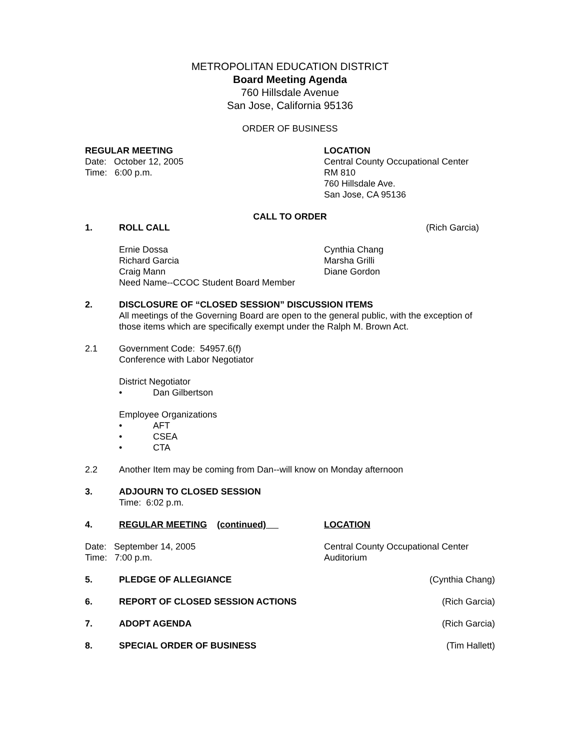METROPOLITAN EDUCATION DISTRICT
Board Meeting Agenda
760 Hillsdale Avenue
San Jose, California 95136
ORDER OF BUSINESS
REGULAR MEETING
Date: October 12, 2005
Time: 6:00 p.m.
LOCATION
Central County Occupational Center
RM 810
760 Hillsdale Ave.
San Jose, CA 95136
CALL TO ORDER
1. ROLL CALL (Rich Garcia)
Ernie Dossa
Richard Garcia
Craig Mann
Need Name--CCOC Student Board Member
Cynthia Chang
Marsha Grilli
Diane Gordon
2. DISCLOSURE OF “CLOSED SESSION” DISCUSSION ITEMS
All meetings of the Governing Board are open to the general public, with the exception of those items which are specifically exempt under the Ralph M. Brown Act.
2.1 Government Code: 54957.6(f)
Conference with Labor Negotiator
District Negotiator
• Dan Gilbertson
Employee Organizations
• AFT
• CSEA
• CTA
2.2 Another Item may be coming from Dan--will know on Monday afternoon
3. ADJOURN TO CLOSED SESSION
Time: 6:02 p.m.
4. REGULAR MEETING (continued) LOCATION
Date: September 14, 2005
Time: 7:00 p.m.
Central County Occupational Center
Auditorium
5. PLEDGE OF ALLEGIANCE (Cynthia Chang)
6. REPORT OF CLOSED SESSION ACTIONS (Rich Garcia)
7. ADOPT AGENDA (Rich Garcia)
8. SPECIAL ORDER OF BUSINESS (Tim Hallett)